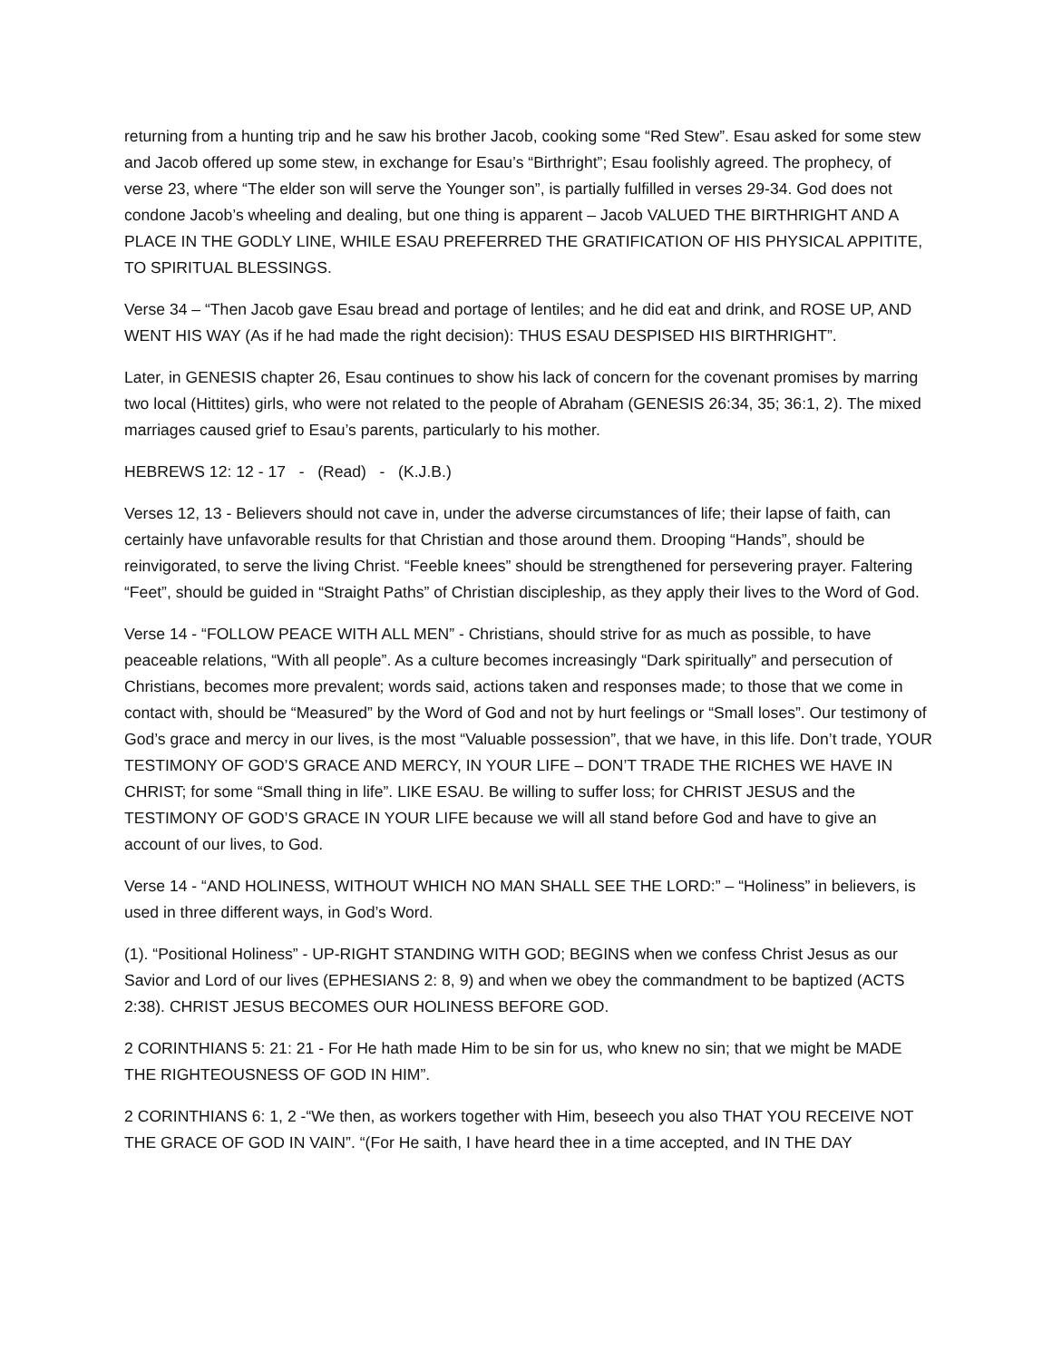returning from a hunting trip and he saw his brother Jacob, cooking some “Red Stew”. Esau asked for some stew and Jacob offered up some stew, in exchange for Esau’s “Birthright”; Esau foolishly agreed. The prophecy, of verse 23, where “The elder son will serve the Younger son”, is partially fulfilled in verses 29-34. God does not condone Jacob’s wheeling and dealing, but one thing is apparent – Jacob VALUED THE BIRTHRIGHT AND A PLACE IN THE GODLY LINE, WHILE ESAU PREFERRED THE GRATIFICATION OF HIS PHYSICAL APPITITE, TO SPIRITUAL BLESSINGS.
Verse 34 – “Then Jacob gave Esau bread and portage of lentiles; and he did eat and drink, and ROSE UP, AND WENT HIS WAY (As if he had made the right decision): THUS ESAU DESPISED HIS BIRTHRIGHT”.
Later, in GENESIS chapter 26, Esau continues to show his lack of concern for the covenant promises by marring two local (Hittites) girls, who were not related to the people of Abraham (GENESIS 26:34, 35; 36:1, 2). The mixed marriages caused grief to Esau’s parents, particularly to his mother.
HEBREWS 12: 12 - 17 - (Read) - (K.J.B.)
Verses 12, 13 - Believers should not cave in, under the adverse circumstances of life; their lapse of faith, can certainly have unfavorable results for that Christian and those around them. Drooping “Hands”, should be reinvigorated, to serve the living Christ. “Feeble knees” should be strengthened for persevering prayer. Faltering “Feet”, should be guided in “Straight Paths” of Christian discipleship, as they apply their lives to the Word of God.
Verse 14 - “FOLLOW PEACE WITH ALL MEN” - Christians, should strive for as much as possible, to have peaceable relations, “With all people”. As a culture becomes increasingly “Dark spiritually” and persecution of Christians, becomes more prevalent; words said, actions taken and responses made; to those that we come in contact with, should be “Measured” by the Word of God and not by hurt feelings or “Small loses”. Our testimony of God’s grace and mercy in our lives, is the most “Valuable possession”, that we have, in this life. Don’t trade, YOUR TESTIMONY OF GOD’S GRACE AND MERCY, IN YOUR LIFE – DON’T TRADE THE RICHES WE HAVE IN CHRIST; for some “Small thing in life”. LIKE ESAU. Be willing to suffer loss; for CHRIST JESUS and the TESTIMONY OF GOD’S GRACE IN YOUR LIFE because we will all stand before God and have to give an account of our lives, to God.
Verse 14 - “AND HOLINESS, WITHOUT WHICH NO MAN SHALL SEE THE LORD:” – “Holiness” in believers, is used in three different ways, in God’s Word.
(1). “Positional Holiness” - UP-RIGHT STANDING WITH GOD; BEGINS when we confess Christ Jesus as our Savior and Lord of our lives (EPHESIANS 2: 8, 9) and when we obey the commandment to be baptized (ACTS 2:38). CHRIST JESUS BECOMES OUR HOLINESS BEFORE GOD.
2 CORINTHIANS 5: 21: 21 - For He hath made Him to be sin for us, who knew no sin; that we might be MADE THE RIGHTEOUSNESS OF GOD IN HIM”.
2 CORINTHIANS 6: 1, 2 -“We then, as workers together with Him, beseech you also THAT YOU RECEIVE NOT THE GRACE OF GOD IN VAIN”. “(For He saith, I have heard thee in a time accepted, and IN THE DAY